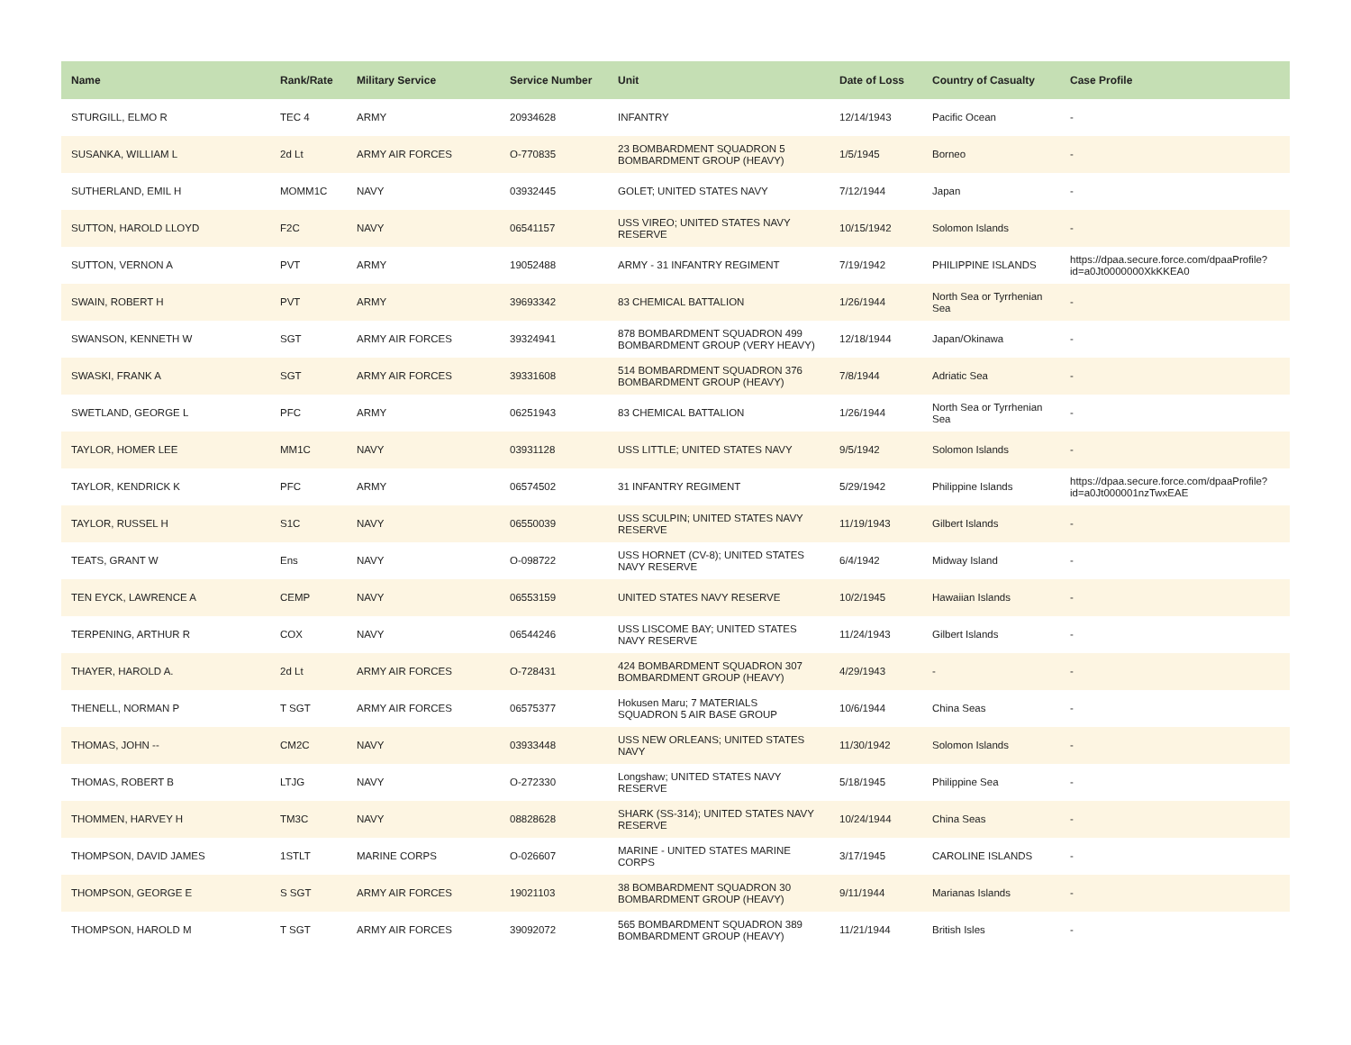| Name | Rank/Rate | Military Service | Service Number | Unit | Date of Loss | Country of Casualty | Case Profile |
| --- | --- | --- | --- | --- | --- | --- | --- |
| STURGILL, ELMO R | TEC 4 | ARMY | 20934628 | INFANTRY | 12/14/1943 | Pacific Ocean | - |
| SUSANKA, WILLIAM L | 2d Lt | ARMY AIR FORCES | O-770835 | 23 BOMBARDMENT SQUADRON 5 BOMBARDMENT GROUP (HEAVY) | 1/5/1945 | Borneo | - |
| SUTHERLAND, EMIL H | MOMM1C | NAVY | 03932445 | GOLET; UNITED STATES NAVY | 7/12/1944 | Japan | - |
| SUTTON, HAROLD LLOYD | F2C | NAVY | 06541157 | USS VIREO; UNITED STATES NAVY RESERVE | 10/15/1942 | Solomon Islands | - |
| SUTTON, VERNON A | PVT | ARMY | 19052488 | ARMY - 31 INFANTRY REGIMENT | 7/19/1942 | PHILIPPINE ISLANDS | https://dpaa.secure.force.com/dpaaProfile?id=a0Jt0000000XkKKEA0 |
| SWAIN, ROBERT H | PVT | ARMY | 39693342 | 83 CHEMICAL BATTALION | 1/26/1944 | North Sea or Tyrrhenian Sea | - |
| SWANSON, KENNETH W | SGT | ARMY AIR FORCES | 39324941 | 878 BOMBARDMENT SQUADRON 499 BOMBARDMENT GROUP (VERY HEAVY) | 12/18/1944 | Japan/Okinawa | - |
| SWASKI, FRANK A | SGT | ARMY AIR FORCES | 39331608 | 514 BOMBARDMENT SQUADRON 376 BOMBARDMENT GROUP (HEAVY) | 7/8/1944 | Adriatic Sea | - |
| SWETLAND, GEORGE L | PFC | ARMY | 06251943 | 83 CHEMICAL BATTALION | 1/26/1944 | North Sea or Tyrrhenian Sea | - |
| TAYLOR, HOMER LEE | MM1C | NAVY | 03931128 | USS LITTLE; UNITED STATES NAVY | 9/5/1942 | Solomon Islands | - |
| TAYLOR, KENDRICK K | PFC | ARMY | 06574502 | 31 INFANTRY REGIMENT | 5/29/1942 | Philippine Islands | https://dpaa.secure.force.com/dpaaProfile?id=a0Jt000001nzTwxEAE |
| TAYLOR, RUSSEL H | S1C | NAVY | 06550039 | USS SCULPIN; UNITED STATES NAVY RESERVE | 11/19/1943 | Gilbert Islands | - |
| TEATS, GRANT W | Ens | NAVY | O-098722 | USS HORNET (CV-8); UNITED STATES NAVY RESERVE | 6/4/1942 | Midway Island | - |
| TEN EYCK, LAWRENCE A | CEMP | NAVY | 06553159 | UNITED STATES NAVY RESERVE | 10/2/1945 | Hawaiian Islands | - |
| TERPENING, ARTHUR R | COX | NAVY | 06544246 | USS LISCOME BAY; UNITED STATES NAVY RESERVE | 11/24/1943 | Gilbert Islands | - |
| THAYER, HAROLD A. | 2d Lt | ARMY AIR FORCES | O-728431 | 424 BOMBARDMENT SQUADRON 307 BOMBARDMENT GROUP (HEAVY) | 4/29/1943 | - | - |
| THENELL, NORMAN P | T SGT | ARMY AIR FORCES | 06575377 | Hokusen Maru; 7 MATERIALS SQUADRON 5 AIR BASE GROUP | 10/6/1944 | China Seas | - |
| THOMAS, JOHN -- | CM2C | NAVY | 03933448 | USS NEW ORLEANS; UNITED STATES NAVY | 11/30/1942 | Solomon Islands | - |
| THOMAS, ROBERT B | LTJG | NAVY | O-272330 | Longshaw; UNITED STATES NAVY RESERVE | 5/18/1945 | Philippine Sea | - |
| THOMMEN, HARVEY H | TM3C | NAVY | 08828628 | SHARK (SS-314); UNITED STATES NAVY RESERVE | 10/24/1944 | China Seas | - |
| THOMPSON, DAVID JAMES | 1STLT | MARINE CORPS | O-026607 | MARINE - UNITED STATES MARINE CORPS | 3/17/1945 | CAROLINE ISLANDS | - |
| THOMPSON, GEORGE E | S SGT | ARMY AIR FORCES | 19021103 | 38 BOMBARDMENT SQUADRON 30 BOMBARDMENT GROUP (HEAVY) | 9/11/1944 | Marianas Islands | - |
| THOMPSON, HAROLD M | T SGT | ARMY AIR FORCES | 39092072 | 565 BOMBARDMENT SQUADRON 389 BOMBARDMENT GROUP (HEAVY) | 11/21/1944 | British Isles | - |